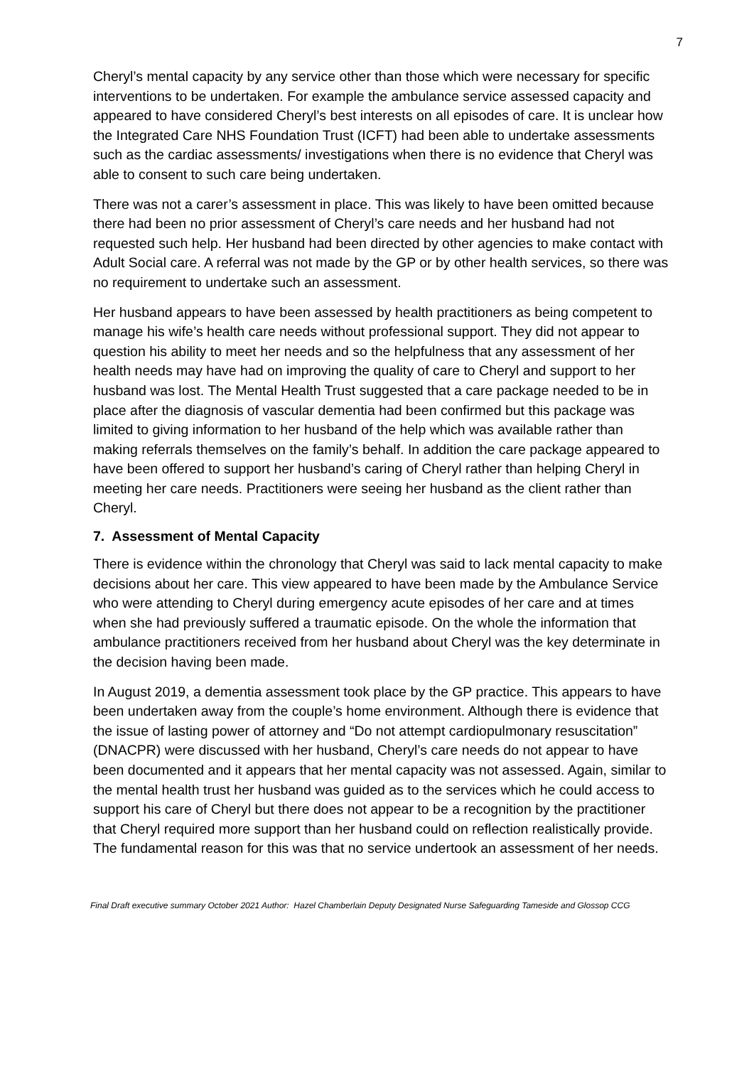7
Cheryl’s mental capacity by any service other than those which were necessary for specific interventions to be undertaken. For example the ambulance service assessed capacity and appeared to have considered Cheryl’s best interests on all episodes of care. It is unclear how the Integrated Care NHS Foundation Trust (ICFT) had been able to undertake assessments such as the cardiac assessments/ investigations when there is no evidence that Cheryl was able to consent to such care being undertaken.
There was not a carer’s assessment in place. This was likely to have been omitted because there had been no prior assessment of Cheryl’s care needs and her husband had not requested such help. Her husband had been directed by other agencies to make contact with Adult Social care. A referral was not made by the GP or by other health services, so there was no requirement to undertake such an assessment.
Her husband appears to have been assessed by health practitioners as being competent to manage his wife’s health care needs without professional support. They did not appear to question his ability to meet her needs and so the helpfulness that any assessment of her health needs may have had on improving the quality of care to Cheryl and support to her husband was lost. The Mental Health Trust suggested that a care package needed to be in place after the diagnosis of vascular dementia had been confirmed but this package was limited to giving information to her husband of the help which was available rather than making referrals themselves on the family’s behalf. In addition the care package appeared to have been offered to support her husband’s caring of Cheryl rather than helping Cheryl in meeting her care needs. Practitioners were seeing her husband as the client rather than Cheryl.
7. Assessment of Mental Capacity
There is evidence within the chronology that Cheryl was said to lack mental capacity to make decisions about her care. This view appeared to have been made by the Ambulance Service who were attending to Cheryl during emergency acute episodes of her care and at times when she had previously suffered a traumatic episode. On the whole the information that ambulance practitioners received from her husband about Cheryl was the key determinate in the decision having been made.
In August 2019, a dementia assessment took place by the GP practice. This appears to have been undertaken away from the couple’s home environment. Although there is evidence that the issue of lasting power of attorney and “Do not attempt cardiopulmonary resuscitation” (DNACPR) were discussed with her husband, Cheryl’s care needs do not appear to have been documented and it appears that her mental capacity was not assessed. Again, similar to the mental health trust her husband was guided as to the services which he could access to support his care of Cheryl but there does not appear to be a recognition by the practitioner that Cheryl required more support than her husband could on reflection realistically provide. The fundamental reason for this was that no service undertook an assessment of her needs.
Final Draft executive summary October 2021 Author: Hazel Chamberlain Deputy Designated Nurse Safeguarding Tameside and Glossop CCG